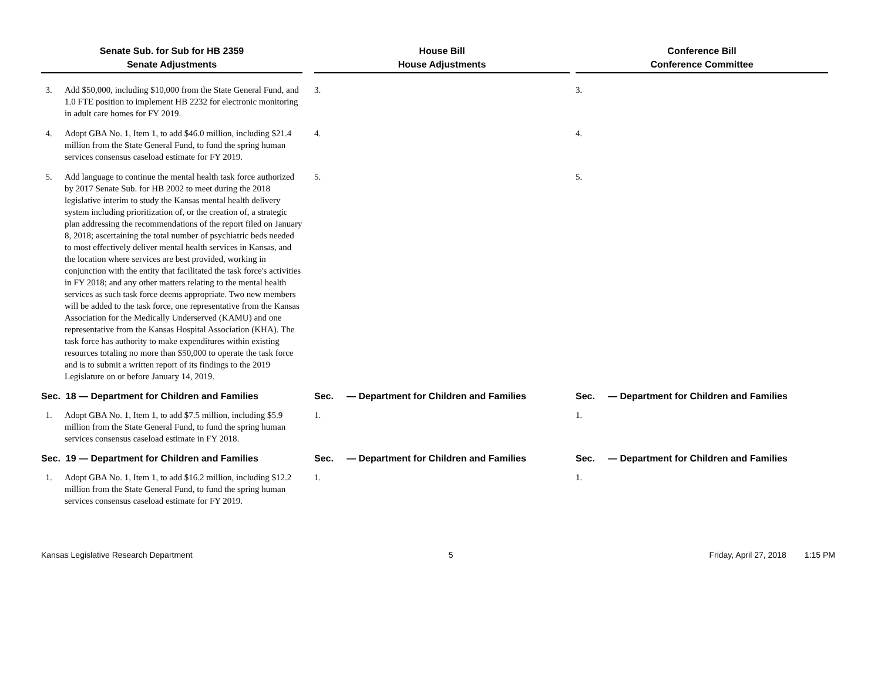| Senate Sub. for Sub for HB 2359 Senate Adjustments | | | House Bill House Adjustments | | | Conference Bill Conference Committee | |
| 3. | Add $50,000, including $10,000 from the State General Fund, and 1.0 FTE position to implement HB 2232 for electronic monitoring in adult care homes for FY 2019. | | 3. | | | 3. | |
| 4. | Adopt GBA No. 1, Item 1, to add $46.0 million, including $21.4 million from the State General Fund, to fund the spring human services consensus caseload estimate for FY 2019. | | 4. | | | 4. | |
| 5. | Add language to continue the mental health task force authorized by 2017 Senate Sub. for HB 2002 to meet during the 2018 legislative interim to study the Kansas mental health delivery system including prioritization of, or the creation of, a strategic plan addressing the recommendations of the report filed on January 8, 2018; ascertaining the total number of psychiatric beds needed to most effectively deliver mental health services in Kansas, and the location where services are best provided, working in conjunction with the entity that facilitated the task force's activities in FY 2018; and any other matters relating to the mental health services as such task force deems appropriate. Two new members will be added to the task force, one representative from the Kansas Association for the Medically Underserved (KAMU) and one representative from the Kansas Hospital Association (KHA). The task force has authority to make expenditures within existing resources totaling no more than $50,000 to operate the task force and is to submit a written report of its findings to the 2019 Legislature on or before January 14, 2019. | | 5. | | | 5. | |
| Sec. 18 — Department for Children and Families | | | Sec. | — Department for Children and Families | | Sec. | — Department for Children and Families |
| 1. | Adopt GBA No. 1, Item 1, to add $7.5 million, including $5.9 million from the State General Fund, to fund the spring human services consensus caseload estimate in FY 2018. | | 1. | | | 1. | |
| Sec. 19 — Department for Children and Families | | | Sec. | — Department for Children and Families | | Sec. | — Department for Children and Families |
| 1. | Adopt GBA No. 1, Item 1, to add $16.2 million, including $12.2 million from the State General Fund, to fund the spring human services consensus caseload estimate for FY 2019. | | 1. | | | 1. | |
Kansas Legislative Research Department 5 Friday, April 27, 2018 1:15 PM